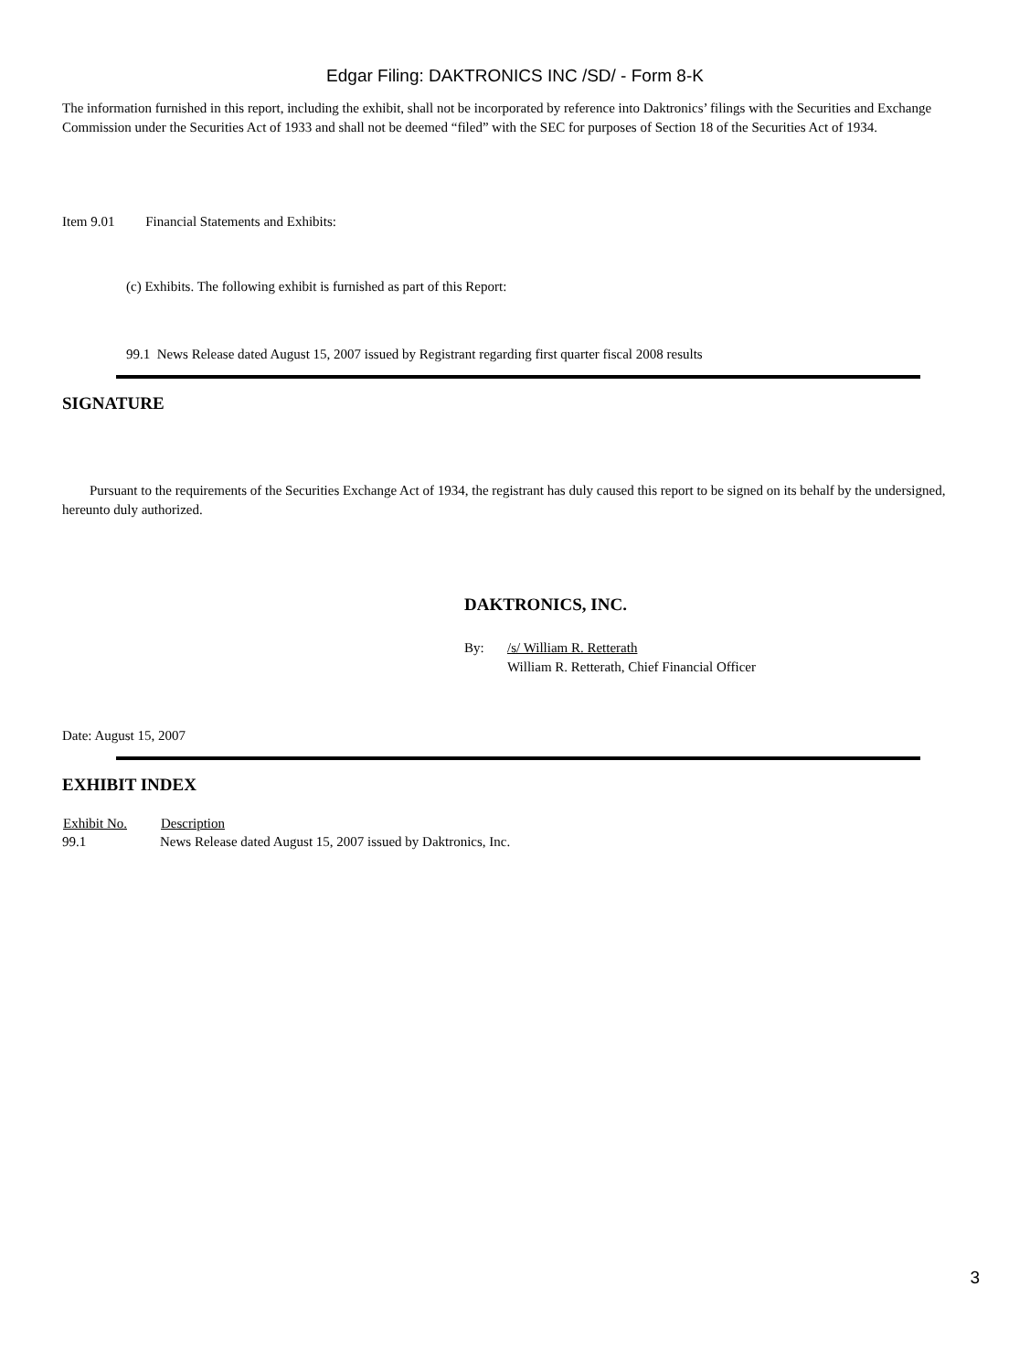Edgar Filing: DAKTRONICS INC /SD/ - Form 8-K
The information furnished in this report, including the exhibit, shall not be incorporated by reference into Daktronics’ filings with the Securities and Exchange Commission under the Securities Act of 1933 and shall not be deemed “filed” with the SEC for purposes of Section 18 of the Securities Act of 1934.
Item 9.01 Financial Statements and Exhibits:
(c) Exhibits. The following exhibit is furnished as part of this Report:
99.1 News Release dated August 15, 2007 issued by Registrant regarding first quarter fiscal 2008 results
SIGNATURE
Pursuant to the requirements of the Securities Exchange Act of 1934, the registrant has duly caused this report to be signed on its behalf by the undersigned, hereunto duly authorized.
DAKTRONICS, INC.
| By: | /s/ William R. Retterath |
| | William R. Retterath, Chief Financial Officer |
Date: August 15, 2007
EXHIBIT INDEX
| Exhibit No. | Description |
| --- | --- |
| 99.1 | News Release dated August 15, 2007 issued by Daktronics, Inc. |
3